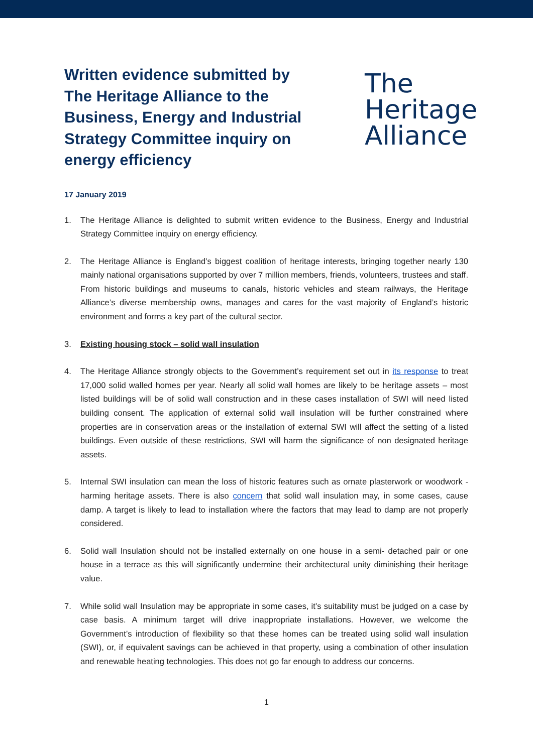Written evidence submitted by The Heritage Alliance to the Business, Energy and Industrial Strategy Committee inquiry on energy efficiency
The
Heritage
Alliance
17 January 2019
1. The Heritage Alliance is delighted to submit written evidence to the Business, Energy and Industrial Strategy Committee inquiry on energy efficiency.
2. The Heritage Alliance is England’s biggest coalition of heritage interests, bringing together nearly 130 mainly national organisations supported by over 7 million members, friends, volunteers, trustees and staff. From historic buildings and museums to canals, historic vehicles and steam railways, the Heritage Alliance’s diverse membership owns, manages and cares for the vast majority of England’s historic environment and forms a key part of the cultural sector.
3. Existing housing stock – solid wall insulation
4. The Heritage Alliance strongly objects to the Government’s requirement set out in its response to treat 17,000 solid walled homes per year. Nearly all solid wall homes are likely to be heritage assets – most listed buildings will be of solid wall construction and in these cases installation of SWI will need listed building consent. The application of external solid wall insulation will be further constrained where properties are in conservation areas or the installation of external SWI will affect the setting of a listed buildings. Even outside of these restrictions, SWI will harm the significance of non designated heritage assets.
5. Internal SWI insulation can mean the loss of historic features such as ornate plasterwork or woodwork - harming heritage assets. There is also concern that solid wall insulation may, in some cases, cause damp. A target is likely to lead to installation where the factors that may lead to damp are not properly considered.
6. Solid wall Insulation should not be installed externally on one house in a semi- detached pair or one house in a terrace as this will significantly undermine their architectural unity diminishing their heritage value.
7. While solid wall Insulation may be appropriate in some cases, it’s suitability must be judged on a case by case basis. A minimum target will drive inappropriate installations. However, we welcome the Government’s introduction of flexibility so that these homes can be treated using solid wall insulation (SWI), or, if equivalent savings can be achieved in that property, using a combination of other insulation and renewable heating technologies. This does not go far enough to address our concerns.
1